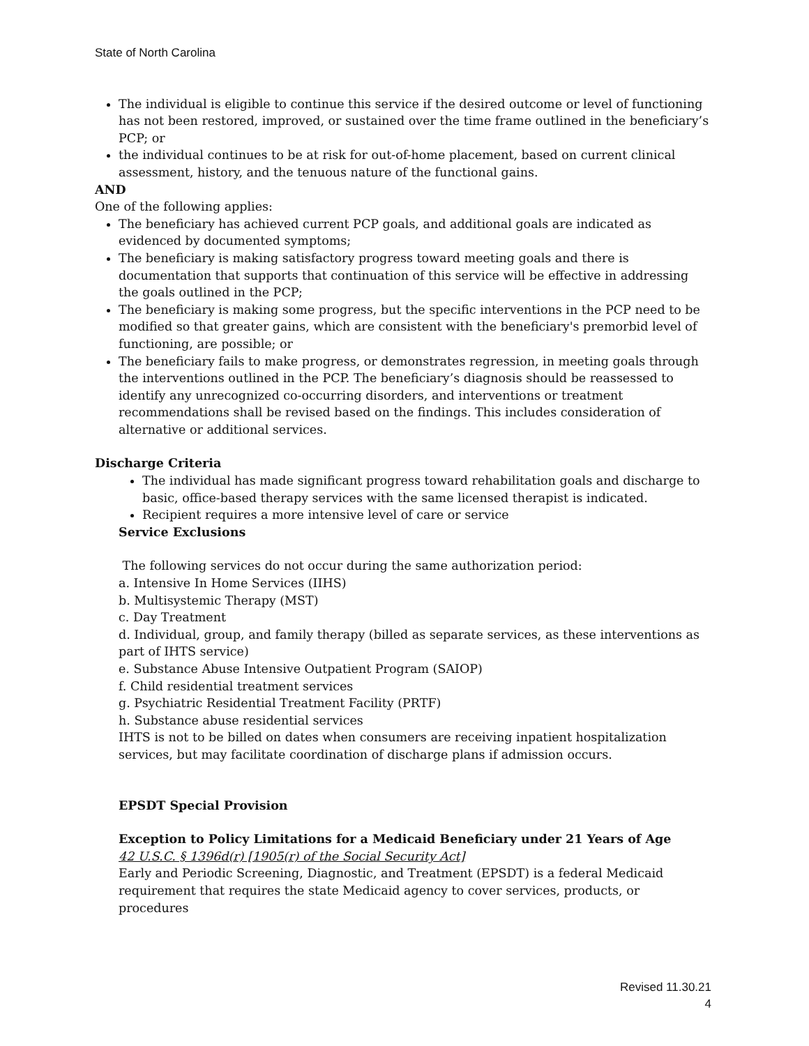State of North Carolina
The individual is eligible to continue this service if the desired outcome or level of functioning has not been restored, improved, or sustained over the time frame outlined in the beneficiary’s PCP; or
the individual continues to be at risk for out-of-home placement, based on current clinical assessment, history, and the tenuous nature of the functional gains.
AND
One of the following applies:
The beneficiary has achieved current PCP goals, and additional goals are indicated as evidenced by documented symptoms;
The beneficiary is making satisfactory progress toward meeting goals and there is documentation that supports that continuation of this service will be effective in addressing the goals outlined in the PCP;
The beneficiary is making some progress, but the specific interventions in the PCP need to be modified so that greater gains, which are consistent with the beneficiary's premorbid level of functioning, are possible; or
The beneficiary fails to make progress, or demonstrates regression, in meeting goals through the interventions outlined in the PCP. The beneficiary’s diagnosis should be reassessed to identify any unrecognized co-occurring disorders, and interventions or treatment recommendations shall be revised based on the findings. This includes consideration of alternative or additional services.
Discharge Criteria
The individual has made significant progress toward rehabilitation goals and discharge to basic, office-based therapy services with the same licensed therapist is indicated.
Recipient requires a more intensive level of care or service
Service Exclusions
The following services do not occur during the same authorization period:
a. Intensive In Home Services (IIHS)
b. Multisystemic Therapy (MST)
c. Day Treatment
d. Individual, group, and family therapy (billed as separate services, as these interventions as part of IHTS service)
e. Substance Abuse Intensive Outpatient Program (SAIOP)
f. Child residential treatment services
g. Psychiatric Residential Treatment Facility (PRTF)
h. Substance abuse residential services
IHTS is not to be billed on dates when consumers are receiving inpatient hospitalization services, but may facilitate coordination of discharge plans if admission occurs.
EPSDT Special Provision
Exception to Policy Limitations for a Medicaid Beneficiary under 21 Years of Age
42 U.S.C. § 1396d(r) [1905(r) of the Social Security Act]
Early and Periodic Screening, Diagnostic, and Treatment (EPSDT) is a federal Medicaid requirement that requires the state Medicaid agency to cover services, products, or procedures
Revised 11.30.21
4